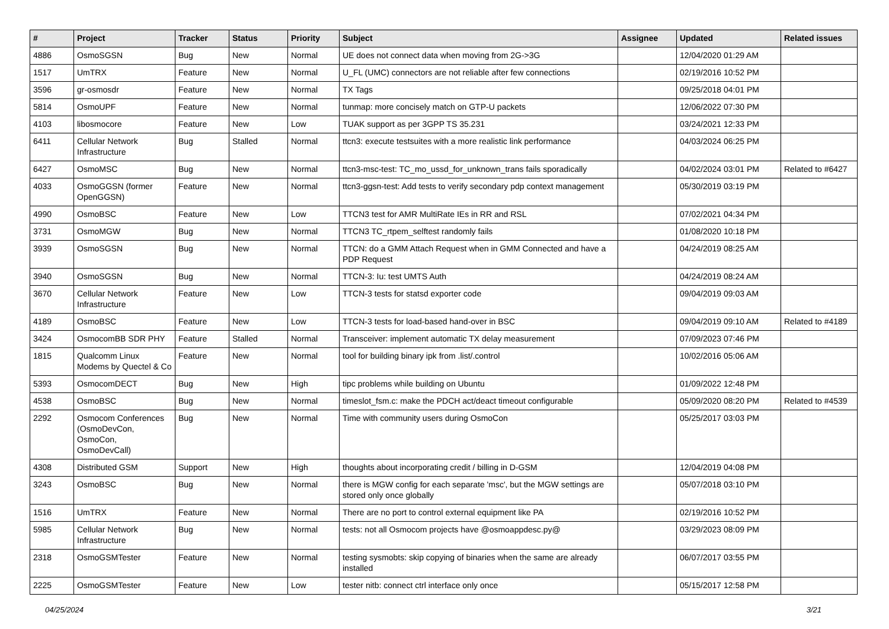| # | Project | Tracker | Status | Priority | Subject | Assignee | Updated | Related issues |
| --- | --- | --- | --- | --- | --- | --- | --- | --- |
| 4886 | OsmoSGSN | Bug | New | Normal | UE does not connect data when moving from 2G->3G | | 12/04/2020 01:29 AM | |
| 1517 | UmTRX | Feature | New | Normal | U_FL (UMC) connectors are not reliable after few connections | | 02/19/2016 10:52 PM | |
| 3596 | gr-osmosdr | Feature | New | Normal | TX Tags | | 09/25/2018 04:01 PM | |
| 5814 | OsmoUPF | Feature | New | Normal | tunmap: more concisely match on GTP-U packets | | 12/06/2022 07:30 PM | |
| 4103 | libosmocore | Feature | New | Low | TUAK support as per 3GPP TS 35.231 | | 03/24/2021 12:33 PM | |
| 6411 | Cellular Network Infrastructure | Bug | Stalled | Normal | ttcn3: execute testsuites with a more realistic link performance | | 04/03/2024 06:25 PM | |
| 6427 | OsmoMSC | Bug | New | Normal | ttcn3-msc-test: TC_mo_ussd_for_unknown_trans fails sporadically | | 04/02/2024 03:01 PM | Related to #6427 |
| 4033 | OsmoGGSN (former OpenGGSN) | Feature | New | Normal | ttcn3-ggsn-test: Add tests to verify secondary pdp context management | | 05/30/2019 03:19 PM | |
| 4990 | OsmoBSC | Feature | New | Low | TTCN3 test for AMR MultiRate IEs in RR and RSL | | 07/02/2021 04:34 PM | |
| 3731 | OsmoMGW | Bug | New | Normal | TTCN3 TC_rtpem_selftest randomly fails | | 01/08/2020 10:18 PM | |
| 3939 | OsmoSGSN | Bug | New | Normal | TTCN: do a GMM Attach Request when in GMM Connected and have a PDP Request | | 04/24/2019 08:25 AM | |
| 3940 | OsmoSGSN | Bug | New | Normal | TTCN-3: Iu: test UMTS Auth | | 04/24/2019 08:24 AM | |
| 3670 | Cellular Network Infrastructure | Feature | New | Low | TTCN-3 tests for statsd exporter code | | 09/04/2019 09:03 AM | |
| 4189 | OsmoBSC | Feature | New | Low | TTCN-3 tests for load-based hand-over in BSC | | 09/04/2019 09:10 AM | Related to #4189 |
| 3424 | OsmocomBB SDR PHY | Feature | Stalled | Normal | Transceiver: implement automatic TX delay measurement | | 07/09/2023 07:46 PM | |
| 1815 | Qualcomm Linux Modems by Quectel & Co | Feature | New | Normal | tool for building binary ipk from .list/.control | | 10/02/2016 05:06 AM | |
| 5393 | OsmocomDECT | Bug | New | High | tipc problems while building on Ubuntu | | 01/09/2022 12:48 PM | |
| 4538 | OsmoBSC | Bug | New | Normal | timeslot_fsm.c: make the PDCH act/deact timeout configurable | | 05/09/2020 08:20 PM | Related to #4539 |
| 2292 | Osmocom Conferences (OsmoDevCon, OsmoCon, OsmoDevCall) | Bug | New | Normal | Time with community users during OsmoCon | | 05/25/2017 03:03 PM | |
| 4308 | Distributed GSM | Support | New | High | thoughts about incorporating credit / billing in D-GSM | | 12/04/2019 04:08 PM | |
| 3243 | OsmoBSC | Bug | New | Normal | there is MGW config for each separate 'msc', but the MGW settings are stored only once globally | | 05/07/2018 03:10 PM | |
| 1516 | UmTRX | Feature | New | Normal | There are no port to control external equipment like PA | | 02/19/2016 10:52 PM | |
| 5985 | Cellular Network Infrastructure | Bug | New | Normal | tests: not all Osmocom projects have @osmoappdesc.py@ | | 03/29/2023 08:09 PM | |
| 2318 | OsmoGSMTester | Feature | New | Normal | testing sysmobts: skip copying of binaries when the same are already installed | | 06/07/2017 03:55 PM | |
| 2225 | OsmoGSMTester | Feature | New | Low | tester nitb: connect ctrl interface only once | | 05/15/2017 12:58 PM | |
04/25/2024 3/21